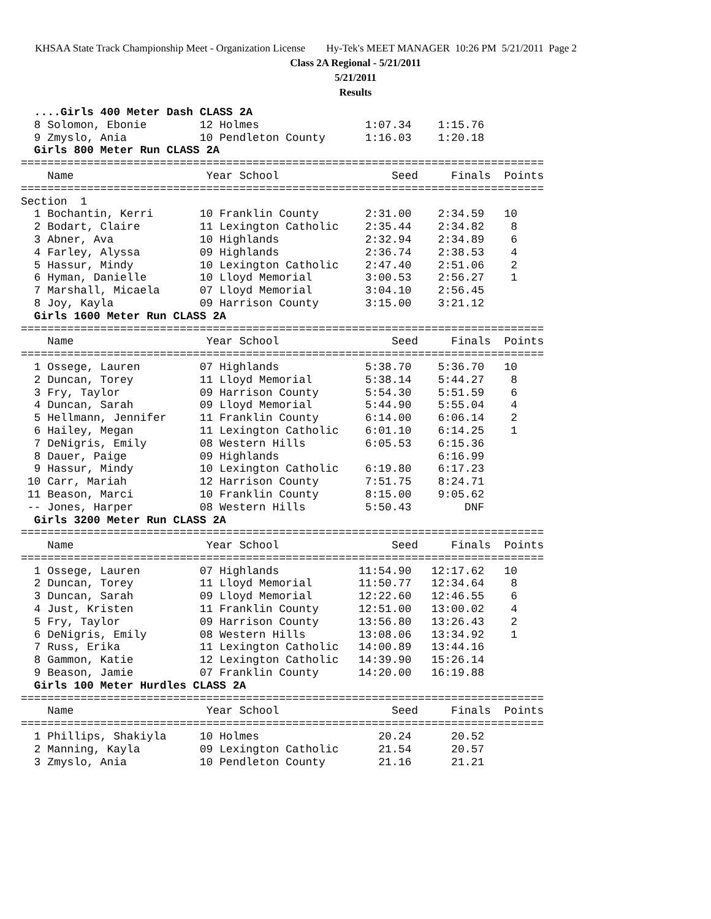KHSAA State Track Championship Meet - Organization License Hy-Tek's MEET MANAGER 10:26 PM 5/21/2011 Page 2
Class 2A Regional - 5/21/2011
5/21/2011
Results
  ....Girls 400 Meter Dash CLASS 2A
  8 Solomon, Ebonie        12 Holmes                1:07.34    1:15.76
  9 Zmyslo, Ania           10 Pendleton County      1:16.03    1:20.18
  Girls 800 Meter Run CLASS 2A
===============================================================================
    Name                    Year School                 Seed     Finals  Points
===============================================================================
Section  1
  1 Bochantin, Kerri       10 Franklin County       2:31.00    2:34.59   10
  2 Bodart, Claire         11 Lexington Catholic    2:35.44    2:34.82    8
  3 Abner, Ava             10 Highlands             2:32.94    2:34.89    6
  4 Farley, Alyssa         09 Highlands             2:36.74    2:38.53    4
  5 Hassur, Mindy          10 Lexington Catholic    2:47.40    2:51.06    2
  6 Hyman, Danielle        10 Lloyd Memorial        3:00.53    2:56.27    1
  7 Marshall, Micaela      07 Lloyd Memorial        3:04.10    2:56.45
  8 Joy, Kayla             09 Harrison County       3:15.00    3:21.12
  Girls 1600 Meter Run CLASS 2A
===============================================================================
    Name                    Year School                 Seed     Finals  Points
===============================================================================
  1 Ossege, Lauren         07 Highlands             5:38.70    5:36.70   10
  2 Duncan, Torey          11 Lloyd Memorial        5:38.14    5:44.27    8
  3 Fry, Taylor            09 Harrison County       5:54.30    5:51.59    6
  4 Duncan, Sarah          09 Lloyd Memorial        5:44.90    5:55.04    4
  5 Hellmann, Jennifer     11 Franklin County       6:14.00    6:06.14    2
  6 Hailey, Megan          11 Lexington Catholic    6:01.10    6:14.25    1
  7 DeNigris, Emily        08 Western Hills         6:05.53    6:15.36
  8 Dauer, Paige           09 Highlands                        6:16.99
  9 Hassur, Mindy          10 Lexington Catholic    6:19.80    6:17.23
 10 Carr, Mariah           12 Harrison County       7:51.75    8:24.71
 11 Beason, Marci          10 Franklin County       8:15.00    9:05.62
 -- Jones, Harper          08 Western Hills         5:50.43        DNF
  Girls 3200 Meter Run CLASS 2A
===============================================================================
    Name                    Year School                 Seed     Finals  Points
===============================================================================
  1 Ossege, Lauren         07 Highlands            11:54.90   12:17.62   10
  2 Duncan, Torey          11 Lloyd Memorial       11:50.77   12:34.64    8
  3 Duncan, Sarah          09 Lloyd Memorial       12:22.60   12:46.55    6
  4 Just, Kristen          11 Franklin County      12:51.00   13:00.02    4
  5 Fry, Taylor            09 Harrison County      13:56.80   13:26.43    2
  6 DeNigris, Emily        08 Western Hills        13:08.06   13:34.92    1
  7 Russ, Erika            11 Lexington Catholic   14:00.89   13:44.16
  8 Gammon, Katie          12 Lexington Catholic   14:39.90   15:26.14
  9 Beason, Jamie          07 Franklin County      14:20.00   16:19.88
  Girls 100 Meter Hurdles CLASS 2A
===============================================================================
    Name                    Year School                 Seed     Finals  Points
===============================================================================
  1 Phillips, Shakiyla     10 Holmes                  20.24      20.52
  2 Manning, Kayla         09 Lexington Catholic      21.54      20.57
  3 Zmyslo, Ania           10 Pendleton County        21.16      21.21